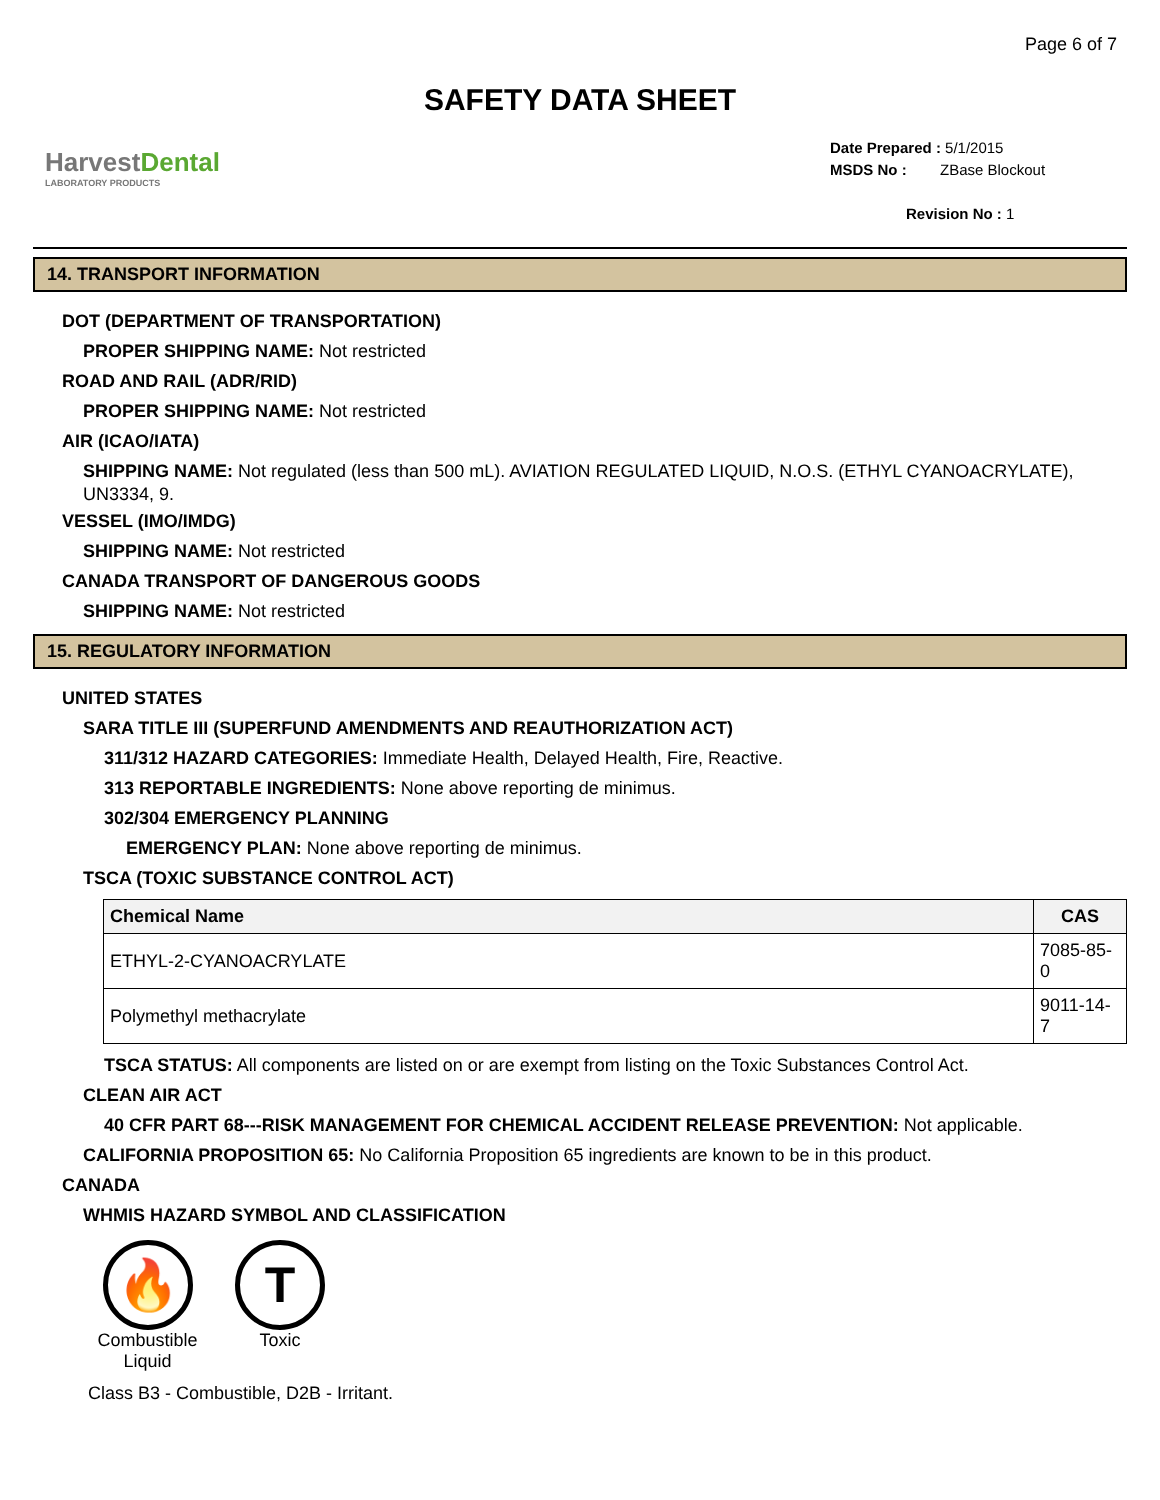Page 6 of 7
SAFETY DATA SHEET
HarvestDental
LABORATORY PRODUCTS
Date Prepared : 5/1/2015
MSDS No : ZBase Blockout
Revision No : 1
14. TRANSPORT INFORMATION
DOT (DEPARTMENT OF TRANSPORTATION)
PROPER SHIPPING NAME: Not restricted
ROAD AND RAIL (ADR/RID)
PROPER SHIPPING NAME: Not restricted
AIR (ICAO/IATA)
SHIPPING NAME: Not regulated (less than 500 mL). AVIATION REGULATED LIQUID, N.O.S. (ETHYL CYANOACRYLATE), UN3334, 9.
VESSEL (IMO/IMDG)
SHIPPING NAME: Not restricted
CANADA TRANSPORT OF DANGEROUS GOODS
SHIPPING NAME: Not restricted
15. REGULATORY INFORMATION
UNITED STATES
SARA TITLE III (SUPERFUND AMENDMENTS AND REAUTHORIZATION ACT)
311/312 HAZARD CATEGORIES: Immediate Health, Delayed Health, Fire, Reactive.
313 REPORTABLE INGREDIENTS: None above reporting de minimus.
302/304 EMERGENCY PLANNING
EMERGENCY PLAN: None above reporting de minimus.
TSCA (TOXIC SUBSTANCE CONTROL ACT)
| Chemical Name | CAS |
| --- | --- |
| ETHYL-2-CYANOACRYLATE | 7085-85-0 |
| Polymethyl methacrylate | 9011-14-7 |
TSCA STATUS: All components are listed on or are exempt from listing on the Toxic Substances Control Act.
CLEAN AIR ACT
40 CFR PART 68---RISK MANAGEMENT FOR CHEMICAL ACCIDENT RELEASE PREVENTION: Not applicable.
CALIFORNIA PROPOSITION 65: No California Proposition 65 ingredients are known to be in this product.
CANADA
WHMIS HAZARD SYMBOL AND CLASSIFICATION
🔥
Combustible Liquid
T
Toxic
Class B3 - Combustible, D2B - Irritant.